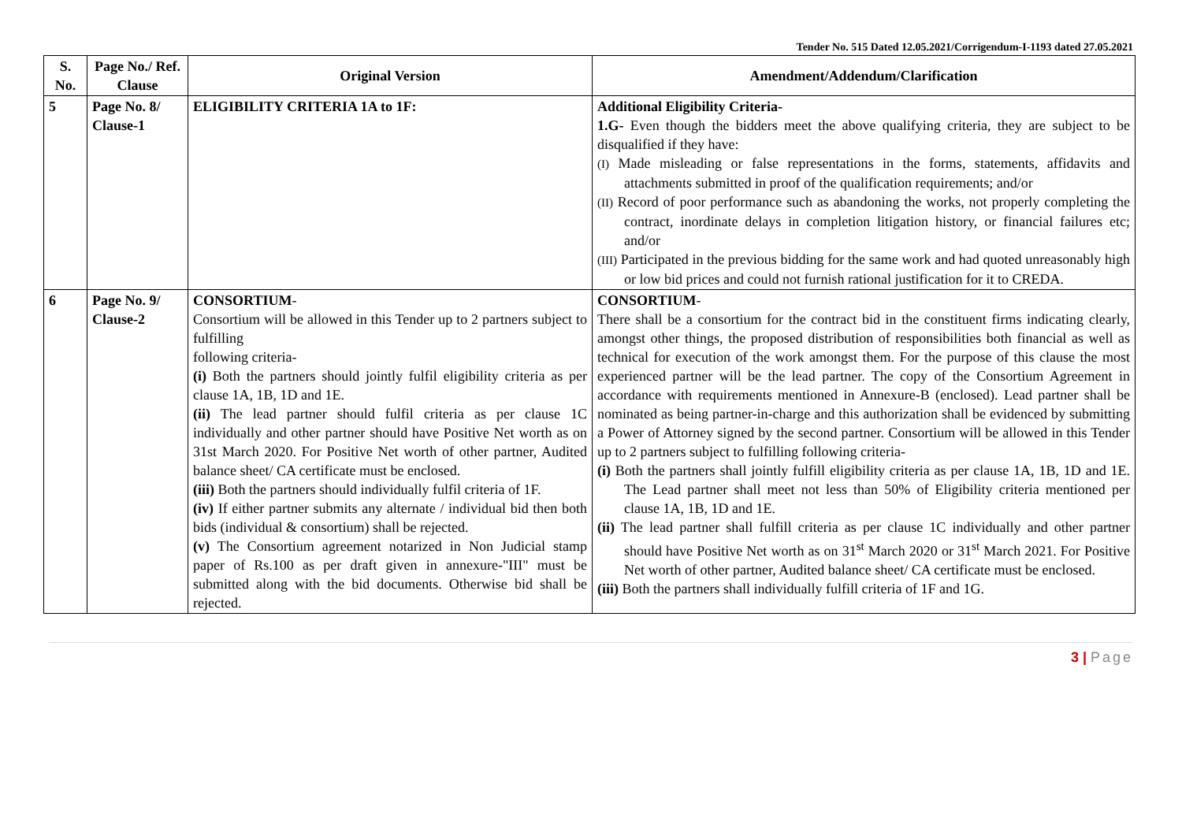Tender No. 515 Dated 12.05.2021/Corrigendum-I-1193 dated 27.05.2021
| S. No. | Page No./ Ref. Clause | Original Version | Amendment/Addendum/Clarification |
| --- | --- | --- | --- |
| 5 | Page No. 8/ Clause-1 | ELIGIBILITY CRITERIA 1A to 1F: | Additional Eligibility Criteria- 1.G- Even though the bidders meet the above qualifying criteria, they are subject to be disqualified if they have: (I) Made misleading or false representations in the forms, statements, affidavits and attachments submitted in proof of the qualification requirements; and/or (II) Record of poor performance such as abandoning the works, not properly completing the contract, inordinate delays in completion litigation history, or financial failures etc; and/or (III) Participated in the previous bidding for the same work and had quoted unreasonably high or low bid prices and could not furnish rational justification for it to CREDA. |
| 6 | Page No. 9/ Clause-2 | CONSORTIUM - Consortium will be allowed in this Tender up to 2 partners subject to fulfilling following criteria- (i) Both the partners should jointly fulfil eligibility criteria as per clause 1A, 1B, 1D and 1E. (ii) The lead partner should fulfil criteria as per clause 1C individually and other partner should have Positive Net worth as on 31st March 2020. For Positive Net worth of other partner, Audited balance sheet/ CA certificate must be enclosed. (iii) Both the partners should individually fulfil criteria of 1F. (iv) If either partner submits any alternate / individual bid then both bids (individual & consortium) shall be rejected. (v) The Consortium agreement notarized in Non Judicial stamp paper of Rs.100 as per draft given in annexure-"III" must be submitted along with the bid documents. Otherwise bid shall be rejected. | CONSORTIUM - There shall be a consortium for the contract bid in the constituent firms indicating clearly, amongst other things, the proposed distribution of responsibilities both financial as well as technical for execution of the work amongst them. For the purpose of this clause the most experienced partner will be the lead partner. The copy of the Consortium Agreement in accordance with requirements mentioned in Annexure-B (enclosed). Lead partner shall be nominated as being partner-in-charge and this authorization shall be evidenced by submitting a Power of Attorney signed by the second partner. Consortium will be allowed in this Tender up to 2 partners subject to fulfilling following criteria- (i) Both the partners shall jointly fulfill eligibility criteria as per clause 1A, 1B, 1D and 1E. The Lead partner shall meet not less than 50% of Eligibility criteria mentioned per clause 1A, 1B, 1D and 1E. (ii) The lead partner shall fulfill criteria as per clause 1C individually and other partner should have Positive Net worth as on 31<sup>st</sup> March 2020 or 31<sup>st</sup> March 2021. For Positive Net worth of other partner, Audited balance sheet/ CA certificate must be enclosed. (iii) Both the partners shall individually fulfill criteria of 1F and 1G. |
3 | Page